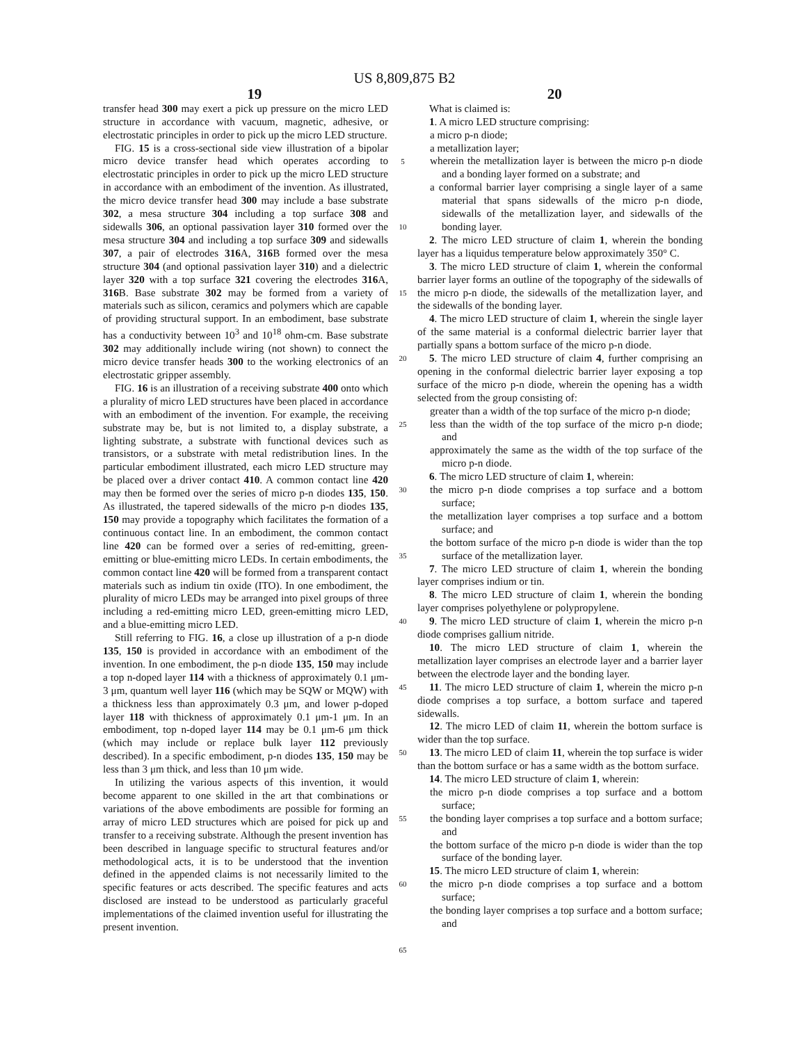US 8,809,875 B2
19 20
transfer head 300 may exert a pick up pressure on the micro LED structure in accordance with vacuum, magnetic, adhesive, or electrostatic principles in order to pick up the micro LED structure.
FIG. 15 is a cross-sectional side view illustration of a bipolar micro device transfer head which operates according to electrostatic principles in order to pick up the micro LED structure in accordance with an embodiment of the invention. As illustrated, the micro device transfer head 300 may include a base substrate 302, a mesa structure 304 including a top surface 308 and sidewalls 306, an optional passivation layer 310 formed over the mesa structure 304 and including a top surface 309 and sidewalls 307, a pair of electrodes 316 A, 316 B formed over the mesa structure 304 (and optional passivation layer 310) and a dielectric layer 320 with a top surface 321 covering the electrodes 316 A, 316 B. Base substrate 302 may be formed from a variety of materials such as silicon, ceramics and polymers which are capable of providing structural support. In an embodiment, base substrate has a conductivity between 10<sup>3</sup> and 10<sup>18</sup> ohm-cm. Base substrate 302 may additionally include wiring (not shown) to connect the micro device transfer heads 300 to the working electronics of an electrostatic gripper assembly.
FIG. 16 is an illustration of a receiving substrate 400 onto which a plurality of micro LED structures have been placed in accordance with an embodiment of the invention. For example, the receiving substrate may be, but is not limited to, a display substrate, a lighting substrate, a substrate with functional devices such as transistors, or a substrate with metal redistribution lines. In the particular embodiment illustrated, each micro LED structure may be placed over a driver contact 410. A common contact line 420 may then be formed over the series of micro p-n diodes 135, 150. As illustrated, the tapered sidewalls of the micro p-n diodes 135, 150 may provide a topography which facilitates the formation of a continuous contact line. In an embodiment, the common contact line 420 can be formed over a series of red-emitting, green-emitting or blue-emitting micro LEDs. In certain embodiments, the common contact line 420 will be formed from a transparent contact materials such as indium tin oxide (ITO). In one embodiment, the plurality of micro LEDs may be arranged into pixel groups of three including a red-emitting micro LED, green-emitting micro LED, and a blue-emitting micro LED.
Still referring to FIG. 16, a close up illustration of a p-n diode 135, 150 is provided in accordance with an embodiment of the invention. In one embodiment, the p-n diode 135, 150 may include a top n-doped layer 114 with a thickness of approximately 0.1 μm-3 μm, quantum well layer 116 (which may be SQW or MQW) with a thickness less than approximately 0.3 μm, and lower p-doped layer 118 with thickness of approximately 0.1 μm-1 μm. In an embodiment, top n-doped layer 114 may be 0.1 μm-6 μm thick (which may include or replace bulk layer 112 previously described). In a specific embodiment, p-n diodes 135, 150 may be less than 3 μm thick, and less than 10 μm wide.
In utilizing the various aspects of this invention, it would become apparent to one skilled in the art that combinations or variations of the above embodiments are possible for forming an array of micro LED structures which are poised for pick up and transfer to a receiving substrate. Although the present invention has been described in language specific to structural features and/or methodological acts, it is to be understood that the invention defined in the appended claims is not necessarily limited to the specific features or acts described. The specific features and acts disclosed are instead to be understood as particularly graceful implementations of the claimed invention useful for illustrating the present invention.
5
10
15
20
25
30
35
40
45
50
55
60
65
What is claimed is:
1. A micro LED structure comprising:
a micro p-n diode;
a metallization layer;
wherein the metallization layer is between the micro p-n diode and a bonding layer formed on a substrate; and
a conformal barrier layer comprising a single layer of a same material that spans sidewalls of the micro p-n diode, sidewalls of the metallization layer, and sidewalls of the bonding layer.
2. The micro LED structure of claim 1, wherein the bonding layer has a liquidus temperature below approximately 350° C.
3. The micro LED structure of claim 1, wherein the conformal barrier layer forms an outline of the topography of the sidewalls of the micro p-n diode, the sidewalls of the metallization layer, and the sidewalls of the bonding layer.
4. The micro LED structure of claim 1, wherein the single layer of the same material is a conformal dielectric barrier layer that partially spans a bottom surface of the micro p-n diode.
5. The micro LED structure of claim 4, further comprising an opening in the conformal dielectric barrier layer exposing a top surface of the micro p-n diode, wherein the opening has a width selected from the group consisting of:
greater than a width of the top surface of the micro p-n diode;
less than the width of the top surface of the micro p-n diode; and
approximately the same as the width of the top surface of the micro p-n diode.
6. The micro LED structure of claim 1, wherein:
the micro p-n diode comprises a top surface and a bottom surface;
the metallization layer comprises a top surface and a bottom surface; and
the bottom surface of the micro p-n diode is wider than the top surface of the metallization layer.
7. The micro LED structure of claim 1, wherein the bonding layer comprises indium or tin.
8. The micro LED structure of claim 1, wherein the bonding layer comprises polyethylene or polypropylene.
9. The micro LED structure of claim 1, wherein the micro p-n diode comprises gallium nitride.
10. The micro LED structure of claim 1, wherein the metallization layer comprises an electrode layer and a barrier layer between the electrode layer and the bonding layer.
11. The micro LED structure of claim 1, wherein the micro p-n diode comprises a top surface, a bottom surface and tapered sidewalls.
12. The micro LED of claim 11, wherein the bottom surface is wider than the top surface.
13. The micro LED of claim 11, wherein the top surface is wider than the bottom surface or has a same width as the bottom surface.
14. The micro LED structure of claim 1, wherein:
the micro p-n diode comprises a top surface and a bottom surface;
the bonding layer comprises a top surface and a bottom surface; and
the bottom surface of the micro p-n diode is wider than the top surface of the bonding layer.
15. The micro LED structure of claim 1, wherein:
the micro p-n diode comprises a top surface and a bottom surface;
the bonding layer comprises a top surface and a bottom surface; and